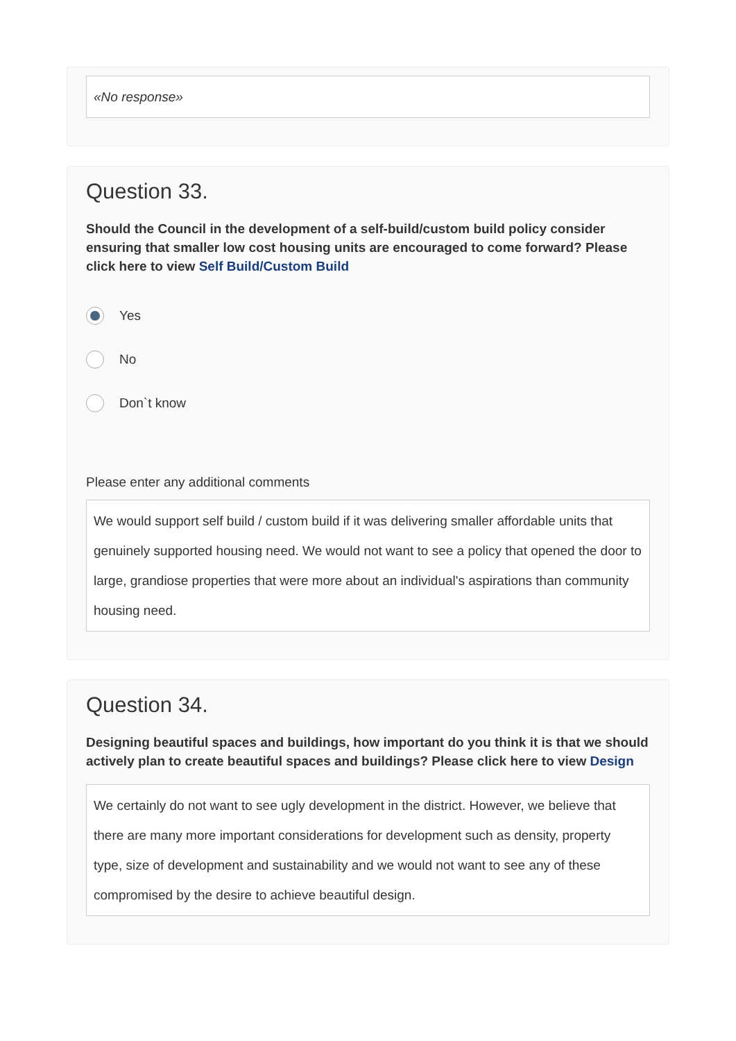«No response»
Question 33.
Should the Council in the development of a self-build/custom build policy consider ensuring that smaller low cost housing units are encouraged to come forward? Please click here to view Self Build/Custom Build
Yes
No
Don`t know
Please enter any additional comments
We would support self build / custom build if it was delivering smaller affordable units that genuinely supported housing need. We would not want to see a policy that opened the door to large, grandiose properties that were more about an individual's aspirations than community housing need.
Question 34.
Designing beautiful spaces and buildings, how important do you think it is that we should actively plan to create beautiful spaces and buildings? Please click here to view Design
We certainly do not want to see ugly development in the district. However, we believe that there are many more important considerations for development such as density, property type, size of development and sustainability and we would not want to see any of these compromised by the desire to achieve beautiful design.